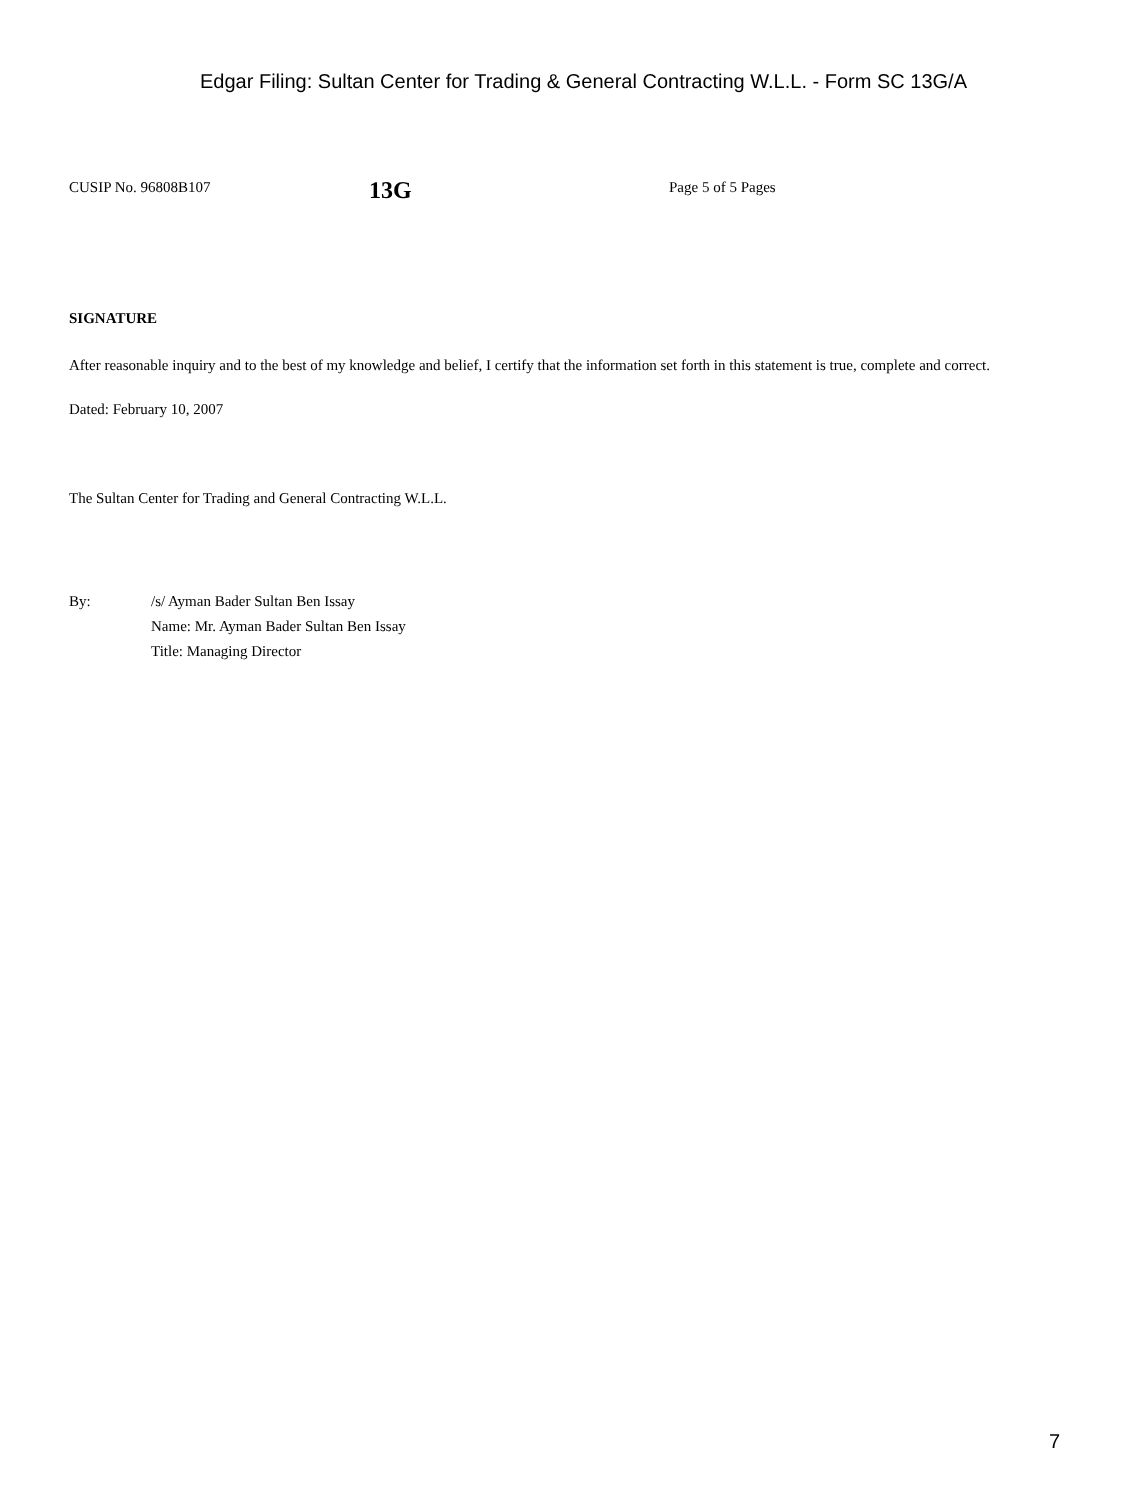Edgar Filing: Sultan Center for Trading & General Contracting W.L.L. - Form SC 13G/A
CUSIP No. 96808B107
13G
Page 5 of 5 Pages
SIGNATURE
After reasonable inquiry and to the best of my knowledge and belief, I certify that the information set forth in this statement is true, complete and correct.
Dated: February 10, 2007
The Sultan Center for Trading and General Contracting W.L.L.
By: /s/ Ayman Bader Sultan Ben Issay
Name: Mr. Ayman Bader Sultan Ben Issay
Title: Managing Director
7